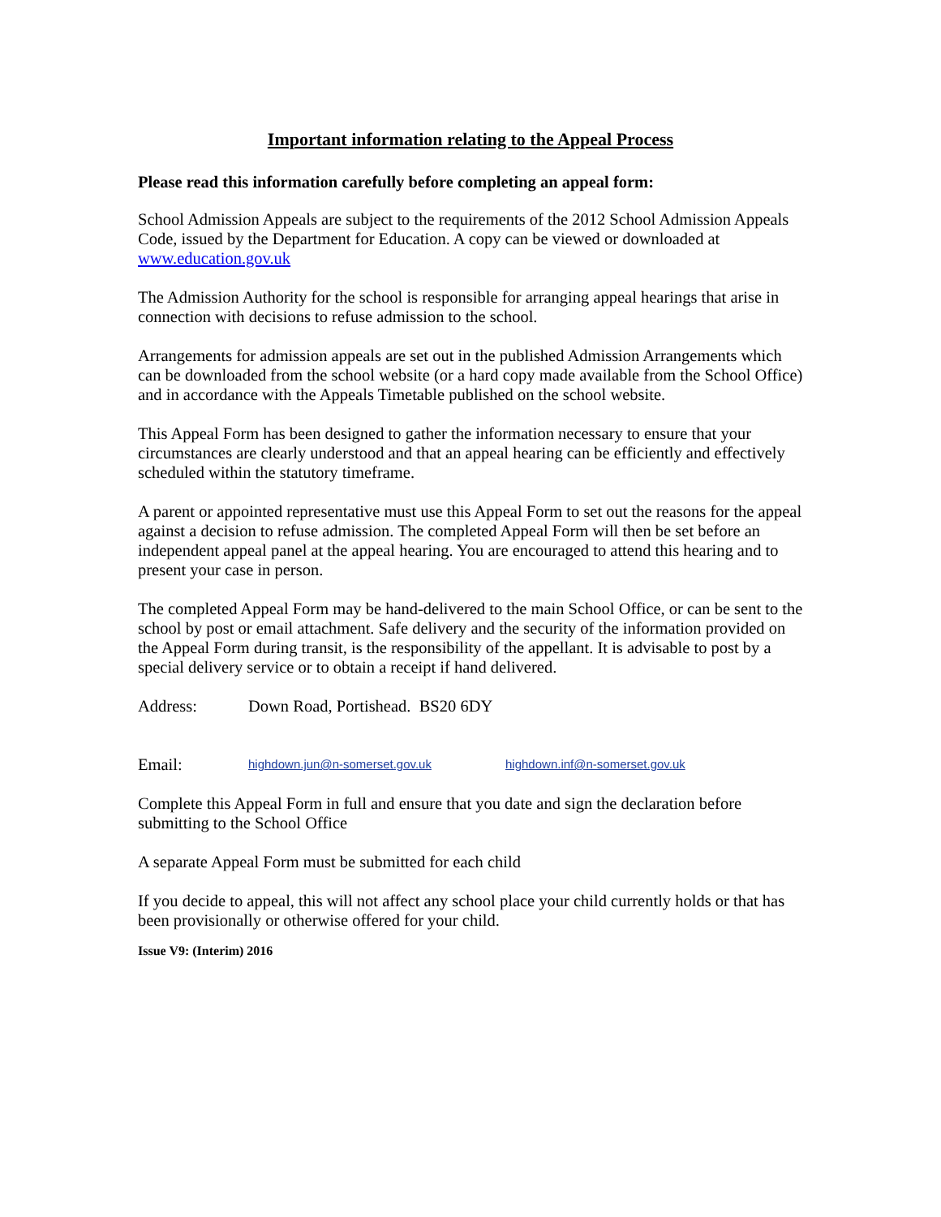Important information relating to the Appeal Process
Please read this information carefully before completing an appeal form:
School Admission Appeals are subject to the requirements of the 2012 School Admission Appeals Code, issued by the Department for Education. A copy can be viewed or downloaded at www.education.gov.uk
The Admission Authority for the school is responsible for arranging appeal hearings that arise in connection with decisions to refuse admission to the school.
Arrangements for admission appeals are set out in the published Admission Arrangements which can be downloaded from the school website (or a hard copy made available from the School Office) and in accordance with the Appeals Timetable published on the school website.
This Appeal Form has been designed to gather the information necessary to ensure that your circumstances are clearly understood and that an appeal hearing can be efficiently and effectively scheduled within the statutory timeframe.
A parent or appointed representative must use this Appeal Form to set out the reasons for the appeal against a decision to refuse admission. The completed Appeal Form will then be set before an independent appeal panel at the appeal hearing. You are encouraged to attend this hearing and to present your case in person.
The completed Appeal Form may be hand-delivered to the main School Office, or can be sent to the school by post or email attachment. Safe delivery and the security of the information provided on the Appeal Form during transit, is the responsibility of the appellant. It is advisable to post by a special delivery service or to obtain a receipt if hand delivered.
Address: Down Road, Portishead. BS20 6DY
Email: highdown.jun@n-somerset.gov.uk highdown.inf@n-somerset.gov.uk
Complete this Appeal Form in full and ensure that you date and sign the declaration before submitting to the School Office
A separate Appeal Form must be submitted for each child
If you decide to appeal, this will not affect any school place your child currently holds or that has been provisionally or otherwise offered for your child.
Issue V9: (Interim) 2016